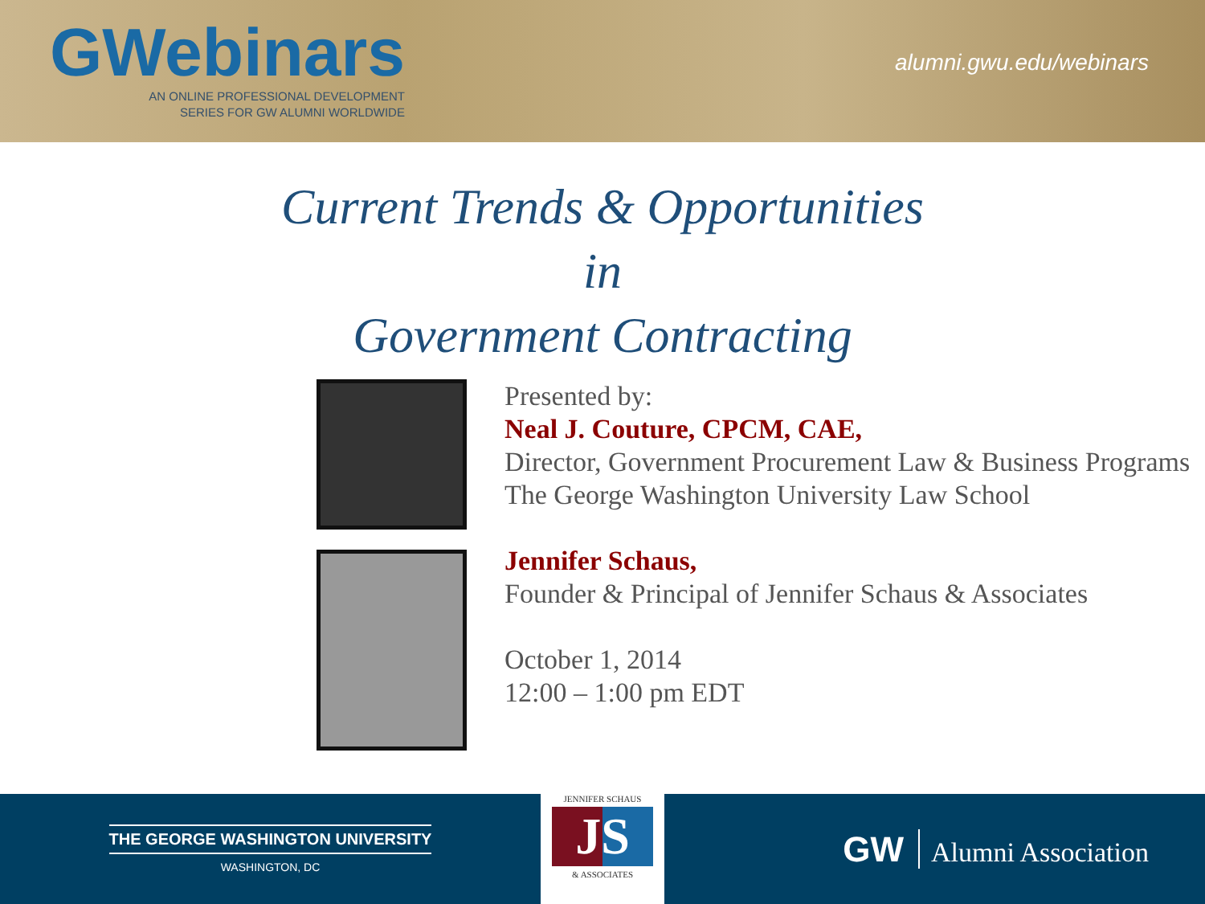GWebinars
AN ONLINE PROFESSIONAL DEVELOPMENT
SERIES FOR GW ALUMNI WORLDWIDE
alumni.gwu.edu/webinars
Current Trends & Opportunities
in
Government Contracting
Presented by:
Neal J. Couture, CPCM, CAE,
Director, Government Procurement Law & Business Programs
The George Washington University Law School
Jennifer Schaus,
Founder & Principal of Jennifer Schaus & Associates
October 1, 2014
12:00 – 1:00 pm EDT
THE GEORGE WASHINGTON UNIVERSITY
WASHINGTON, DC
JENNIFER SCHAUS
JS
& ASSOCIATES
GW Alumni Association